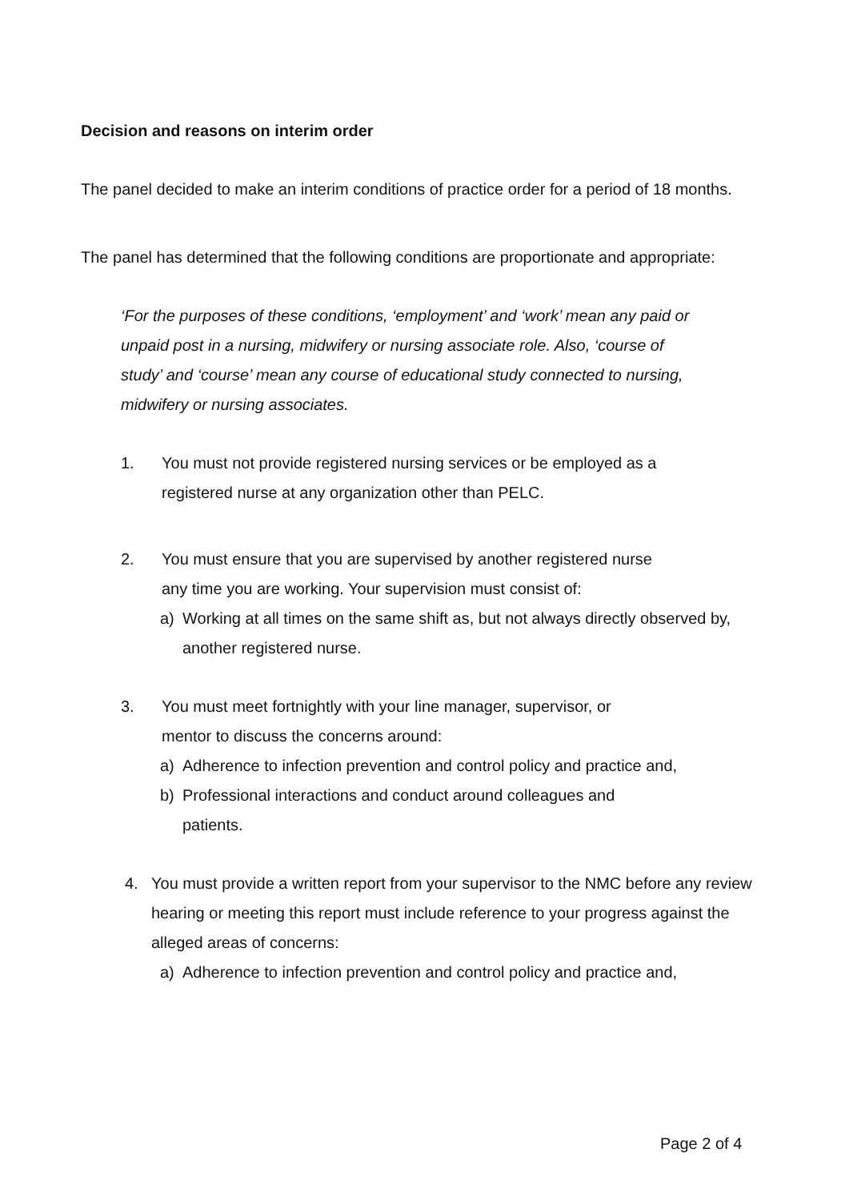Decision and reasons on interim order
The panel decided to make an interim conditions of practice order for a period of 18 months.
The panel has determined that the following conditions are proportionate and appropriate:
‘For the purposes of these conditions, ‘employment’ and ‘work’ mean any paid or unpaid post in a nursing, midwifery or nursing associate role. Also, ‘course of study’ and ‘course’ mean any course of educational study connected to nursing, midwifery or nursing associates.
1. You must not provide registered nursing services or be employed as a registered nurse at any organization other than PELC.
2. You must ensure that you are supervised by another registered nurse any time you are working. Your supervision must consist of:
a) Working at all times on the same shift as, but not always directly observed by, another registered nurse.
3. You must meet fortnightly with your line manager, supervisor, or mentor to discuss the concerns around:
a) Adherence to infection prevention and control policy and practice and,
b) Professional interactions and conduct around colleagues and patients.
4. You must provide a written report from your supervisor to the NMC before any review hearing or meeting this report must include reference to your progress against the alleged areas of concerns:
a) Adherence to infection prevention and control policy and practice and,
Page 2 of 4